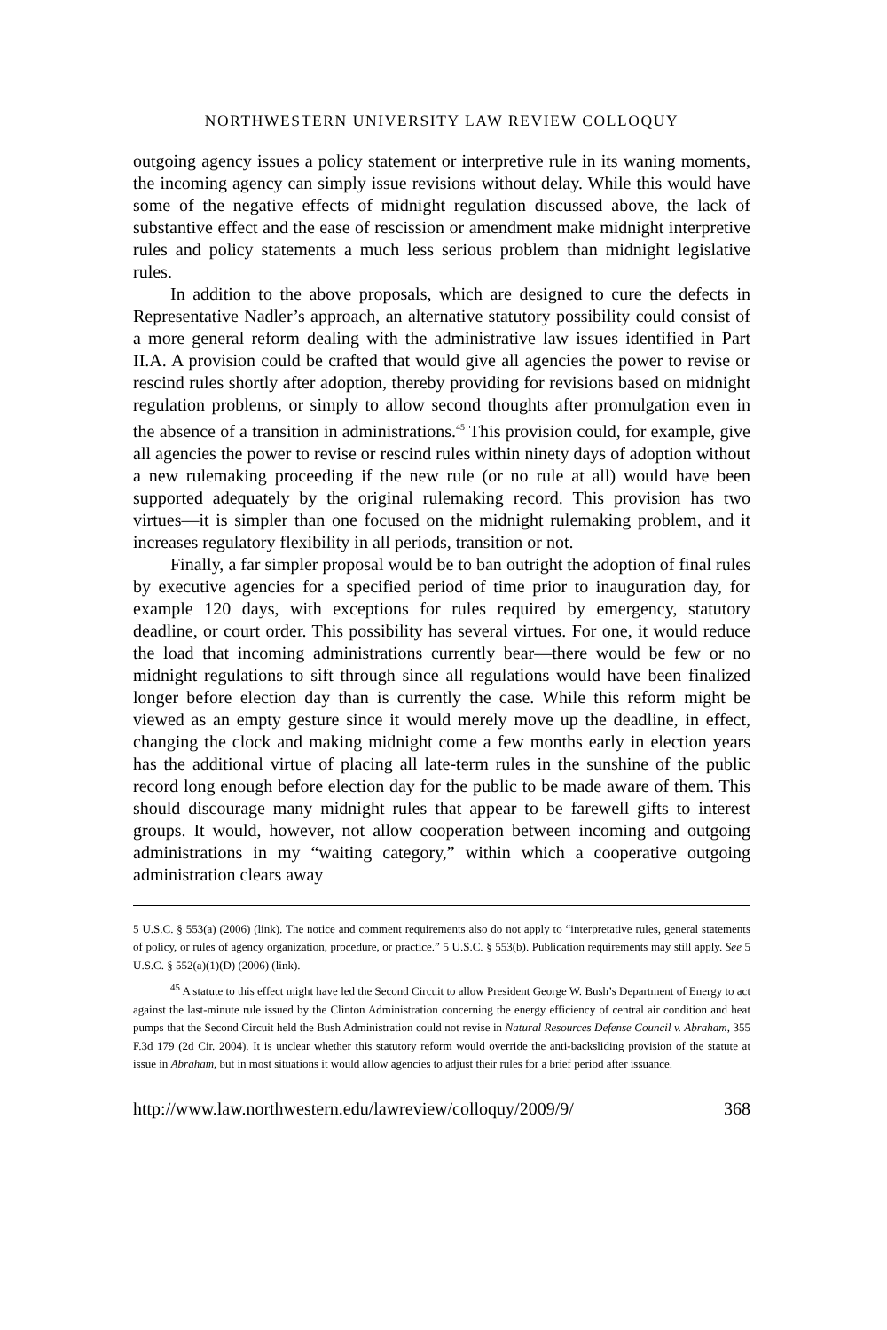NORTHWESTERN UNIVERSITY LAW REVIEW COLLOQUY
outgoing agency issues a policy statement or interpretive rule in its waning moments, the incoming agency can simply issue revisions without delay. While this would have some of the negative effects of midnight regulation discussed above, the lack of substantive effect and the ease of rescission or amendment make midnight interpretive rules and policy statements a much less serious problem than midnight legislative rules.
In addition to the above proposals, which are designed to cure the defects in Representative Nadler’s approach, an alternative statutory possibility could consist of a more general reform dealing with the administrative law issues identified in Part II.A. A provision could be crafted that would give all agencies the power to revise or rescind rules shortly after adoption, thereby providing for revisions based on midnight regulation problems, or simply to allow second thoughts after promulgation even in the absence of a transition in administrations.<sup>45</sup> This provision could, for example, give all agencies the power to revise or rescind rules within ninety days of adoption without a new rulemaking proceeding if the new rule (or no rule at all) would have been supported adequately by the original rulemaking record. This provision has two virtues—it is simpler than one focused on the midnight rulemaking problem, and it increases regulatory flexibility in all periods, transition or not.
Finally, a far simpler proposal would be to ban outright the adoption of final rules by executive agencies for a specified period of time prior to inauguration day, for example 120 days, with exceptions for rules required by emergency, statutory deadline, or court order. This possibility has several virtues. For one, it would reduce the load that incoming administrations currently bear—there would be few or no midnight regulations to sift through since all regulations would have been finalized longer before election day than is currently the case. While this reform might be viewed as an empty gesture since it would merely move up the deadline, in effect, changing the clock and making midnight come a few months early in election years has the additional virtue of placing all late-term rules in the sunshine of the public record long enough before election day for the public to be made aware of them. This should discourage many midnight rules that appear to be farewell gifts to interest groups. It would, however, not allow cooperation between incoming and outgoing administrations in my “waiting category,” within which a cooperative outgoing administration clears away
5 U.S.C. § 553(a) (2006) (link). The notice and comment requirements also do not apply to “interpretative rules, general statements of policy, or rules of agency organization, procedure, or practice.” 5 U.S.C. § 553(b). Publication requirements may still apply. See 5 U.S.C. § 552(a)(1)(D) (2006) (link).
<sup>45</sup> A statute to this effect might have led the Second Circuit to allow President George W. Bush’s Department of Energy to act against the last-minute rule issued by the Clinton Administration concerning the energy efficiency of central air condition and heat pumps that the Second Circuit held the Bush Administration could not revise in Natural Resources Defense Council v. Abraham, 355 F.3d 179 (2d Cir. 2004). It is unclear whether this statutory reform would override the anti-backsliding provision of the statute at issue in Abraham, but in most situations it would allow agencies to adjust their rules for a brief period after issuance.
http://www.law.northwestern.edu/lawreview/colloquy/2009/9/ 368